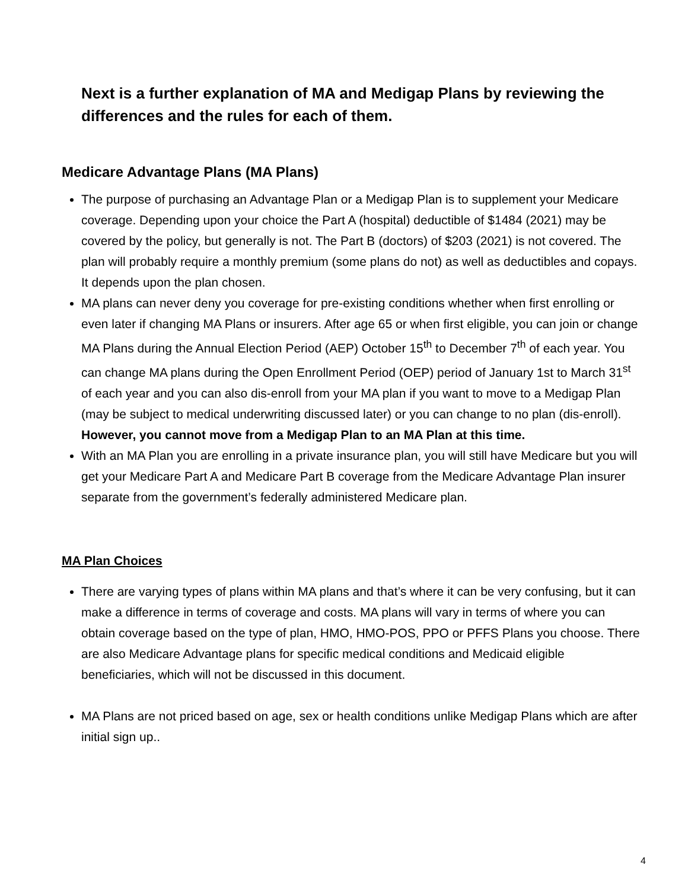Next is a further explanation of MA and Medigap Plans by reviewing the differences and the rules for each of them.
Medicare Advantage Plans (MA Plans)
The purpose of purchasing an Advantage Plan or a Medigap Plan is to supplement your Medicare coverage. Depending upon your choice the Part A (hospital) deductible of $1484 (2021) may be covered by the policy, but generally is not. The Part B (doctors) of $203 (2021) is not covered. The plan will probably require a monthly premium (some plans do not) as well as deductibles and copays. It depends upon the plan chosen.
MA plans can never deny you coverage for pre-existing conditions whether when first enrolling or even later if changing MA Plans or insurers. After age 65 or when first eligible, you can join or change MA Plans during the Annual Election Period (AEP) October 15<sup>th</sup> to December 7<sup>th</sup> of each year. You can change MA plans during the Open Enrollment Period (OEP) period of January 1st to March 31<sup>st</sup> of each year and you can also dis-enroll from your MA plan if you want to move to a Medigap Plan (may be subject to medical underwriting discussed later) or you can change to no plan (dis-enroll). However, you cannot move from a Medigap Plan to an MA Plan at this time.
With an MA Plan you are enrolling in a private insurance plan, you will still have Medicare but you will get your Medicare Part A and Medicare Part B coverage from the Medicare Advantage Plan insurer separate from the government’s federally administered Medicare plan.
MA Plan Choices
There are varying types of plans within MA plans and that’s where it can be very confusing, but it can make a difference in terms of coverage and costs. MA plans will vary in terms of where you can obtain coverage based on the type of plan, HMO, HMO-POS, PPO or PFFS Plans you choose. There are also Medicare Advantage plans for specific medical conditions and Medicaid eligible beneficiaries, which will not be discussed in this document.
MA Plans are not priced based on age, sex or health conditions unlike Medigap Plans which are after initial sign up..
4